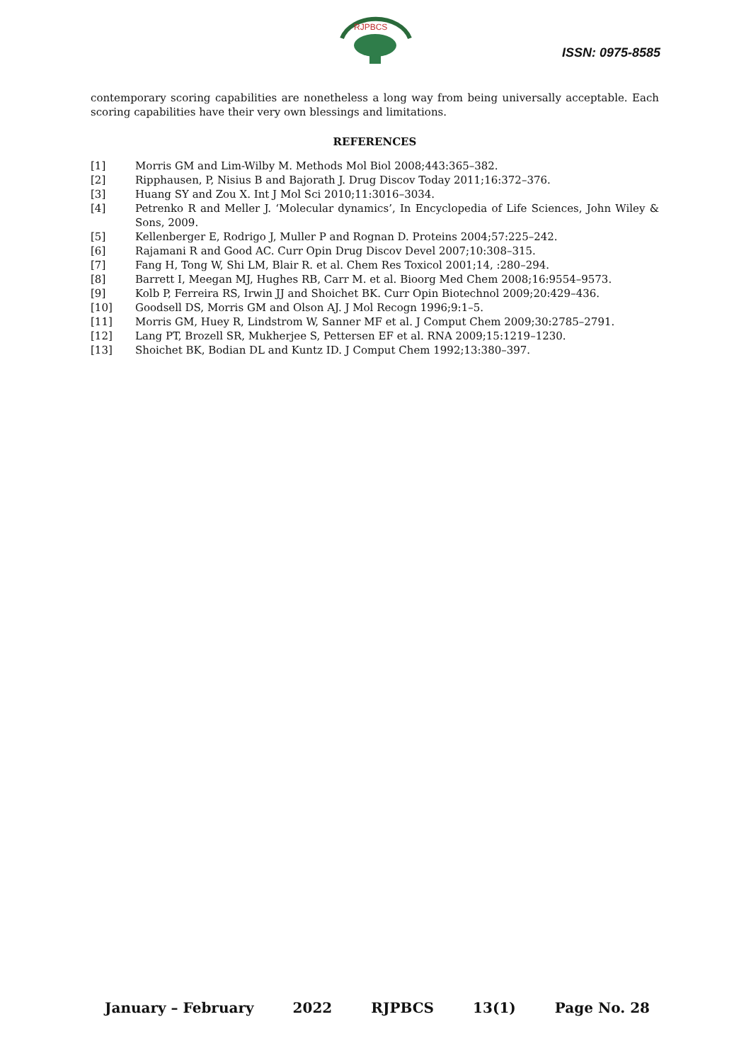RJPBCS
ISSN: 0975-8585
contemporary scoring capabilities are nonetheless a long way from being universally acceptable. Each scoring capabilities have their very own blessings and limitations.
REFERENCES
[1] Morris GM and Lim-Wilby M. Methods Mol Biol 2008;443:365–382.
[2] Ripphausen, P, Nisius B and Bajorath J. Drug Discov Today 2011;16:372–376.
[3] Huang SY and Zou X. Int J Mol Sci 2010;11:3016–3034.
[4] Petrenko R and Meller J. ‘Molecular dynamics’, In Encyclopedia of Life Sciences, John Wiley & Sons, 2009.
[5] Kellenberger E, Rodrigo J, Muller P and Rognan D. Proteins 2004;57:225–242.
[6] Rajamani R and Good AC. Curr Opin Drug Discov Devel 2007;10:308–315.
[7] Fang H, Tong W, Shi LM, Blair R. et al. Chem Res Toxicol 2001;14, :280–294.
[8] Barrett I, Meegan MJ, Hughes RB, Carr M. et al. Bioorg Med Chem 2008;16:9554–9573.
[9] Kolb P, Ferreira RS, Irwin JJ and Shoichet BK. Curr Opin Biotechnol 2009;20:429–436.
[10] Goodsell DS, Morris GM and Olson AJ. J Mol Recogn 1996;9:1–5.
[11] Morris GM, Huey R, Lindstrom W, Sanner MF et al. J Comput Chem 2009;30:2785–2791.
[12] Lang PT, Brozell SR, Mukherjee S, Pettersen EF et al. RNA 2009;15:1219–1230.
[13] Shoichet BK, Bodian DL and Kuntz ID. J Comput Chem 1992;13:380–397.
January – February 2022 RJPBCS 13(1) Page No. 28